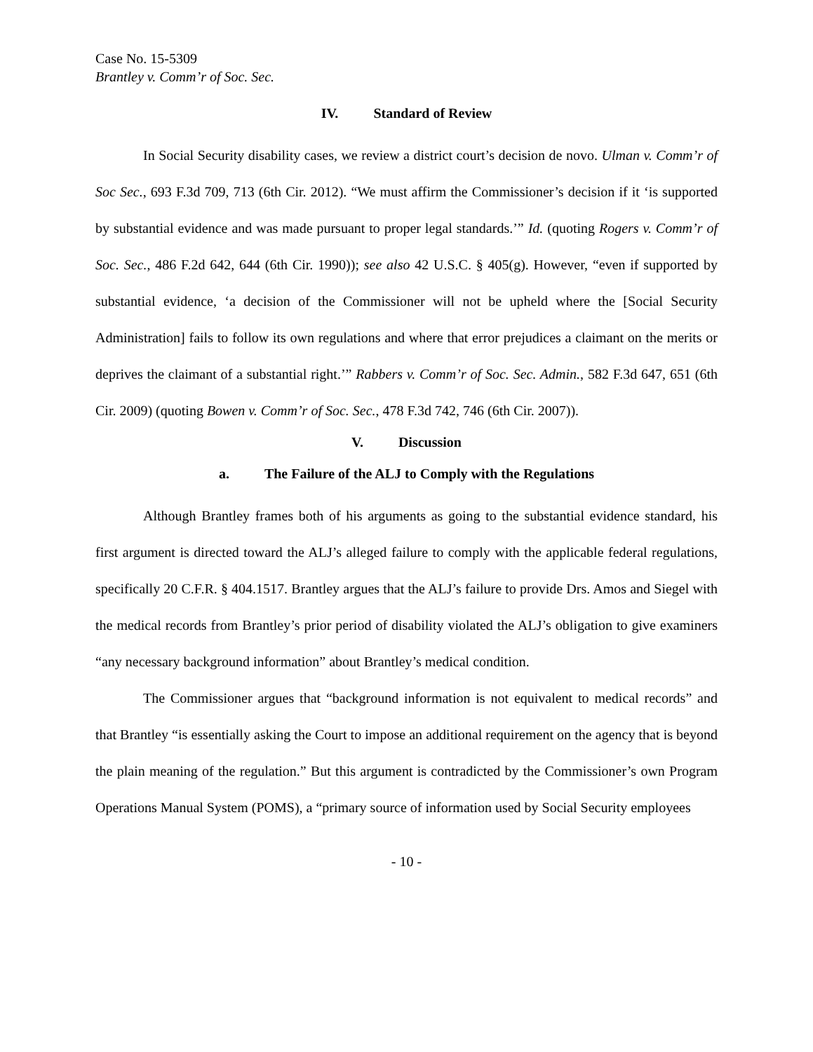Case No. 15-5309
Brantley v. Comm’r of Soc. Sec.
IV. Standard of Review
In Social Security disability cases, we review a district court’s decision de novo. Ulman v. Comm’r of Soc Sec., 693 F.3d 709, 713 (6th Cir. 2012). “We must affirm the Commissioner’s decision if it ‘is supported by substantial evidence and was made pursuant to proper legal standards.’” Id. (quoting Rogers v. Comm’r of Soc. Sec., 486 F.2d 642, 644 (6th Cir. 1990)); see also 42 U.S.C. § 405(g). However, “even if supported by substantial evidence, ‘a decision of the Commissioner will not be upheld where the [Social Security Administration] fails to follow its own regulations and where that error prejudices a claimant on the merits or deprives the claimant of a substantial right.’” Rabbers v. Comm’r of Soc. Sec. Admin., 582 F.3d 647, 651 (6th Cir. 2009) (quoting Bowen v. Comm’r of Soc. Sec., 478 F.3d 742, 746 (6th Cir. 2007)).
V. Discussion
a. The Failure of the ALJ to Comply with the Regulations
Although Brantley frames both of his arguments as going to the substantial evidence standard, his first argument is directed toward the ALJ’s alleged failure to comply with the applicable federal regulations, specifically 20 C.F.R. § 404.1517. Brantley argues that the ALJ’s failure to provide Drs. Amos and Siegel with the medical records from Brantley’s prior period of disability violated the ALJ’s obligation to give examiners “any necessary background information” about Brantley’s medical condition.
The Commissioner argues that “background information is not equivalent to medical records” and that Brantley “is essentially asking the Court to impose an additional requirement on the agency that is beyond the plain meaning of the regulation.” But this argument is contradicted by the Commissioner’s own Program Operations Manual System (POMS), a “primary source of information used by Social Security employees
- 10 -